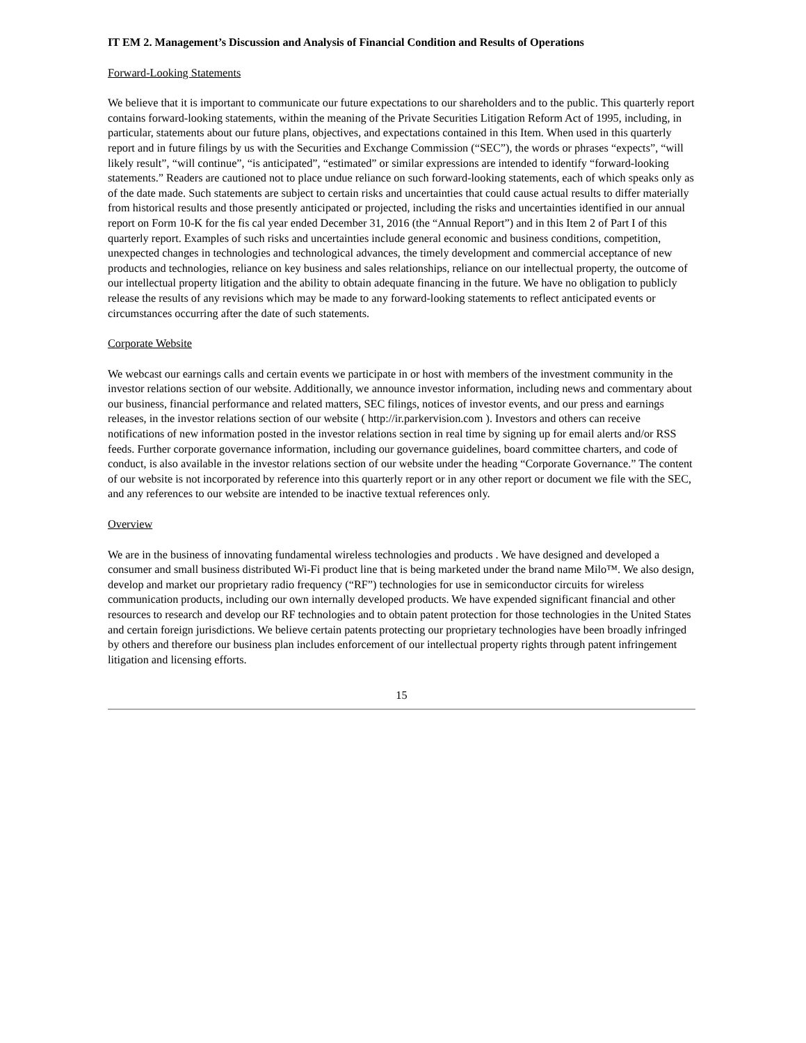IT EM 2. Management’s Discussion and Analysis of Financial Condition and Results of Operations
Forward-Looking Statements
We believe that it is important to communicate our future expectations to our shareholders and to the public. This quarterly report contains forward-looking statements, within the meaning of the Private Securities Litigation Reform Act of 1995, including, in particular, statements about our future plans, objectives, and expectations contained in this Item. When used in this quarterly report and in future filings by us with the Securities and Exchange Commission (“SEC”), the words or phrases “expects”, “will likely result”, “will continue”, “is anticipated”, “estimated” or similar expressions are intended to identify “forward-looking statements.” Readers are cautioned not to place undue reliance on such forward-looking statements, each of which speaks only as of the date made. Such statements are subject to certain risks and uncertainties that could cause actual results to differ materially from historical results and those presently anticipated or projected, including the risks and uncertainties identified in our annual report on Form 10-K for the fis cal year ended December 31, 2016 (the “Annual Report”) and in this Item 2 of Part I of this quarterly report. Examples of such risks and uncertainties include general economic and business conditions, competition, unexpected changes in technologies and technological advances, the timely development and commercial acceptance of new products and technologies, reliance on key business and sales relationships, reliance on our intellectual property, the outcome of our intellectual property litigation and the ability to obtain adequate financing in the future. We have no obligation to publicly release the results of any revisions which may be made to any forward-looking statements to reflect anticipated events or circumstances occurring after the date of such statements.
Corporate Website
We webcast our earnings calls and certain events we participate in or host with members of the investment community in the investor relations section of our website. Additionally, we announce investor information, including news and commentary about our business, financial performance and related matters, SEC filings, notices of investor events, and our press and earnings releases, in the investor relations section of our website ( http://ir.parkervision.com ). Investors and others can receive notifications of new information posted in the investor relations section in real time by signing up for email alerts and/or RSS feeds. Further corporate governance information, including our governance guidelines, board committee charters, and code of conduct, is also available in the investor relations section of our website under the heading “Corporate Governance.” The content of our website is not incorporated by reference into this quarterly report or in any other report or document we file with the SEC, and any references to our website are intended to be inactive textual references only.
Overview
We are in the business of innovating fundamental wireless technologies and products . We have designed and developed a consumer and small business distributed Wi-Fi product line that is being marketed under the brand name Milo™. We also design, develop and market our proprietary radio frequency (“RF”) technologies for use in semiconductor circuits for wireless communication products, including our own internally developed products. We have expended significant financial and other resources to research and develop our RF technologies and to obtain patent protection for those technologies in the United States and certain foreign jurisdictions. We believe certain patents protecting our proprietary technologies have been broadly infringed by others and therefore our business plan includes enforcement of our intellectual property rights through patent infringement litigation and licensing efforts.
15